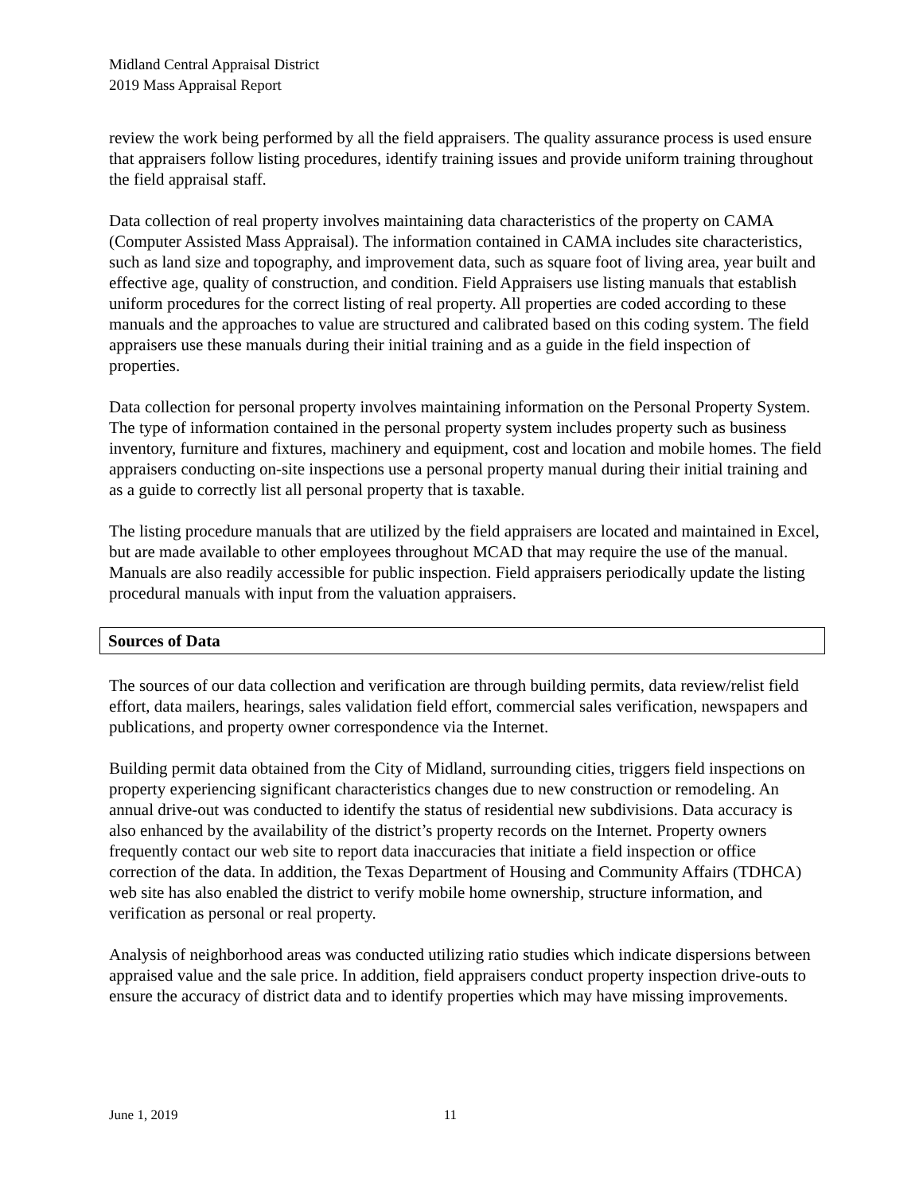Midland Central Appraisal District
2019 Mass Appraisal Report
review the work being performed by all the field appraisers. The quality assurance process is used ensure that appraisers follow listing procedures, identify training issues and provide uniform training throughout the field appraisal staff.
Data collection of real property involves maintaining data characteristics of the property on CAMA (Computer Assisted Mass Appraisal). The information contained in CAMA includes site characteristics, such as land size and topography, and improvement data, such as square foot of living area, year built and effective age, quality of construction, and condition. Field Appraisers use listing manuals that establish uniform procedures for the correct listing of real property. All properties are coded according to these manuals and the approaches to value are structured and calibrated based on this coding system. The field appraisers use these manuals during their initial training and as a guide in the field inspection of properties.
Data collection for personal property involves maintaining information on the Personal Property System. The type of information contained in the personal property system includes property such as business inventory, furniture and fixtures, machinery and equipment, cost and location and mobile homes. The field appraisers conducting on-site inspections use a personal property manual during their initial training and as a guide to correctly list all personal property that is taxable.
The listing procedure manuals that are utilized by the field appraisers are located and maintained in Excel, but are made available to other employees throughout MCAD that may require the use of the manual. Manuals are also readily accessible for public inspection. Field appraisers periodically update the listing procedural manuals with input from the valuation appraisers.
Sources of Data
The sources of our data collection and verification are through building permits, data review/relist field effort, data mailers, hearings, sales validation field effort, commercial sales verification, newspapers and publications, and property owner correspondence via the Internet.
Building permit data obtained from the City of Midland, surrounding cities, triggers field inspections on property experiencing significant characteristics changes due to new construction or remodeling. An annual drive-out was conducted to identify the status of residential new subdivisions. Data accuracy is also enhanced by the availability of the district’s property records on the Internet. Property owners frequently contact our web site to report data inaccuracies that initiate a field inspection or office correction of the data. In addition, the Texas Department of Housing and Community Affairs (TDHCA) web site has also enabled the district to verify mobile home ownership, structure information, and verification as personal or real property.
Analysis of neighborhood areas was conducted utilizing ratio studies which indicate dispersions between appraised value and the sale price. In addition, field appraisers conduct property inspection drive-outs to ensure the accuracy of district data and to identify properties which may have missing improvements.
June 1, 2019 11